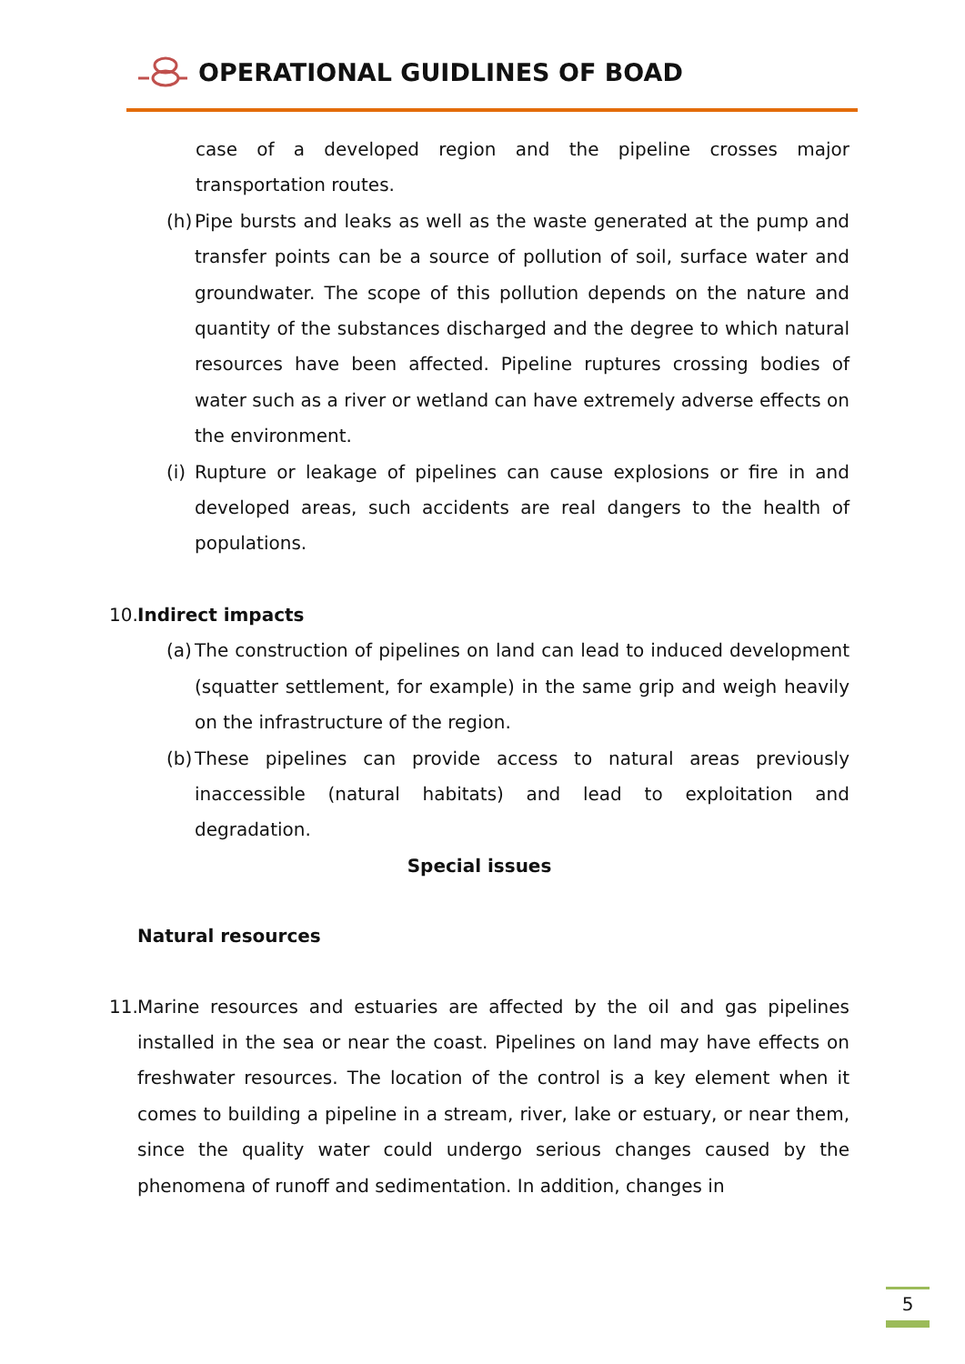OPERATIONAL GUIDLINES OF BOAD
case of a developed region and the pipeline crosses major transportation routes.
(h)
Pipe bursts and leaks as well as the waste generated at the pump and transfer points can be a source of pollution of soil, surface water and groundwater. The scope of this pollution depends on the nature and quantity of the substances discharged and the degree to which natural resources have been affected. Pipeline ruptures crossing bodies of water such as a river or wetland can have extremely adverse effects on the environment.
(i)
Rupture or leakage of pipelines can cause explosions or fire in and developed areas, such accidents are real dangers to the health of populations.
10. Indirect impacts
(a)
The construction of pipelines on land can lead to induced development (squatter settlement, for example) in the same grip and weigh heavily on the infrastructure of the region.
(b)
These pipelines can provide access to natural areas previously inaccessible (natural habitats) and lead to exploitation and degradation.
Special issues
Natural resources
11.
Marine resources and estuaries are affected by the oil and gas pipelines installed in the sea or near the coast. Pipelines on land may have effects on freshwater resources. The location of the control is a key element when it comes to building a pipeline in a stream, river, lake or estuary, or near them, since the quality water could undergo serious changes caused by the phenomena of runoff and sedimentation. In addition, changes in
5